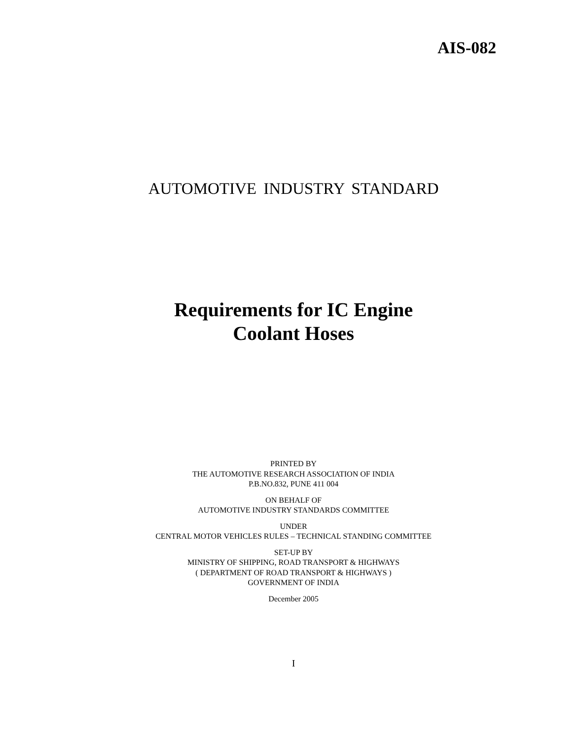AIS-082
AUTOMOTIVE INDUSTRY STANDARD
Requirements for IC Engine
Coolant Hoses
PRINTED BY
THE AUTOMOTIVE RESEARCH ASSOCIATION OF INDIA
P.B.NO.832, PUNE 411 004
ON BEHALF OF
AUTOMOTIVE INDUSTRY STANDARDS COMMITTEE
UNDER
CENTRAL MOTOR VEHICLES RULES – TECHNICAL STANDING COMMITTEE
SET-UP BY
MINISTRY OF SHIPPING, ROAD TRANSPORT & HIGHWAYS
( DEPARTMENT OF ROAD TRANSPORT & HIGHWAYS )
GOVERNMENT OF INDIA
December 2005
I